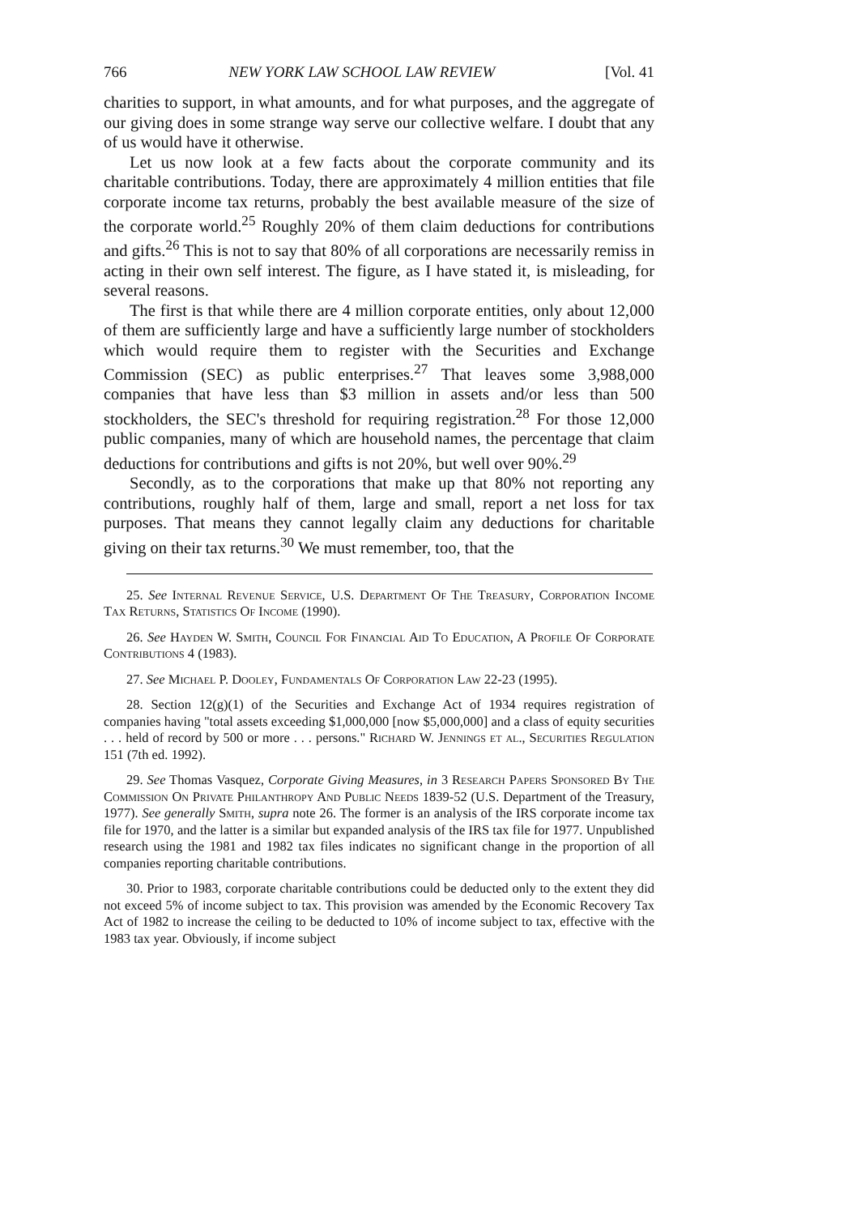766 NEW YORK LAW SCHOOL LAW REVIEW [Vol. 41
charities to support, in what amounts, and for what purposes, and the aggregate of our giving does in some strange way serve our collective welfare. I doubt that any of us would have it otherwise.
Let us now look at a few facts about the corporate community and its charitable contributions. Today, there are approximately 4 million entities that file corporate income tax returns, probably the best available measure of the size of the corporate world.<sup>25</sup> Roughly 20% of them claim deductions for contributions and gifts.<sup>26</sup> This is not to say that 80% of all corporations are necessarily remiss in acting in their own self interest. The figure, as I have stated it, is misleading, for several reasons.
The first is that while there are 4 million corporate entities, only about 12,000 of them are sufficiently large and have a sufficiently large number of stockholders which would require them to register with the Securities and Exchange Commission (SEC) as public enterprises.<sup>27</sup> That leaves some 3,988,000 companies that have less than $3 million in assets and/or less than 500 stockholders, the SEC's threshold for requiring registration.<sup>28</sup> For those 12,000 public companies, many of which are household names, the percentage that claim deductions for contributions and gifts is not 20%, but well over 90%.<sup>29</sup>
Secondly, as to the corporations that make up that 80% not reporting any contributions, roughly half of them, large and small, report a net loss for tax purposes. That means they cannot legally claim any deductions for charitable giving on their tax returns.<sup>30</sup> We must remember, too, that the
25. See Internal Revenue Service, U.S. Department Of The Treasury, Corporation Income Tax Returns, Statistics Of Income (1990).
26. See Hayden W. Smith, Council For Financial Aid To Education, A Profile Of Corporate Contributions 4 (1983).
27. See Michael P. Dooley, Fundamentals Of Corporation Law 22-23 (1995).
28. Section 12(g)(1) of the Securities and Exchange Act of 1934 requires registration of companies having "total assets exceeding $1,000,000 [now $5,000,000] and a class of equity securities . . . held of record by 500 or more . . . persons." Richard W. Jennings et al., Securities Regulation 151 (7th ed. 1992).
29. See Thomas Vasquez, Corporate Giving Measures, in 3 Research Papers Sponsored By The Commission On Private Philanthropy And Public Needs 1839-52 (U.S. Department of the Treasury, 1977). See generally Smith, supra note 26. The former is an analysis of the IRS corporate income tax file for 1970, and the latter is a similar but expanded analysis of the IRS tax file for 1977. Unpublished research using the 1981 and 1982 tax files indicates no significant change in the proportion of all companies reporting charitable contributions.
30. Prior to 1983, corporate charitable contributions could be deducted only to the extent they did not exceed 5% of income subject to tax. This provision was amended by the Economic Recovery Tax Act of 1982 to increase the ceiling to be deducted to 10% of income subject to tax, effective with the 1983 tax year. Obviously, if income subject